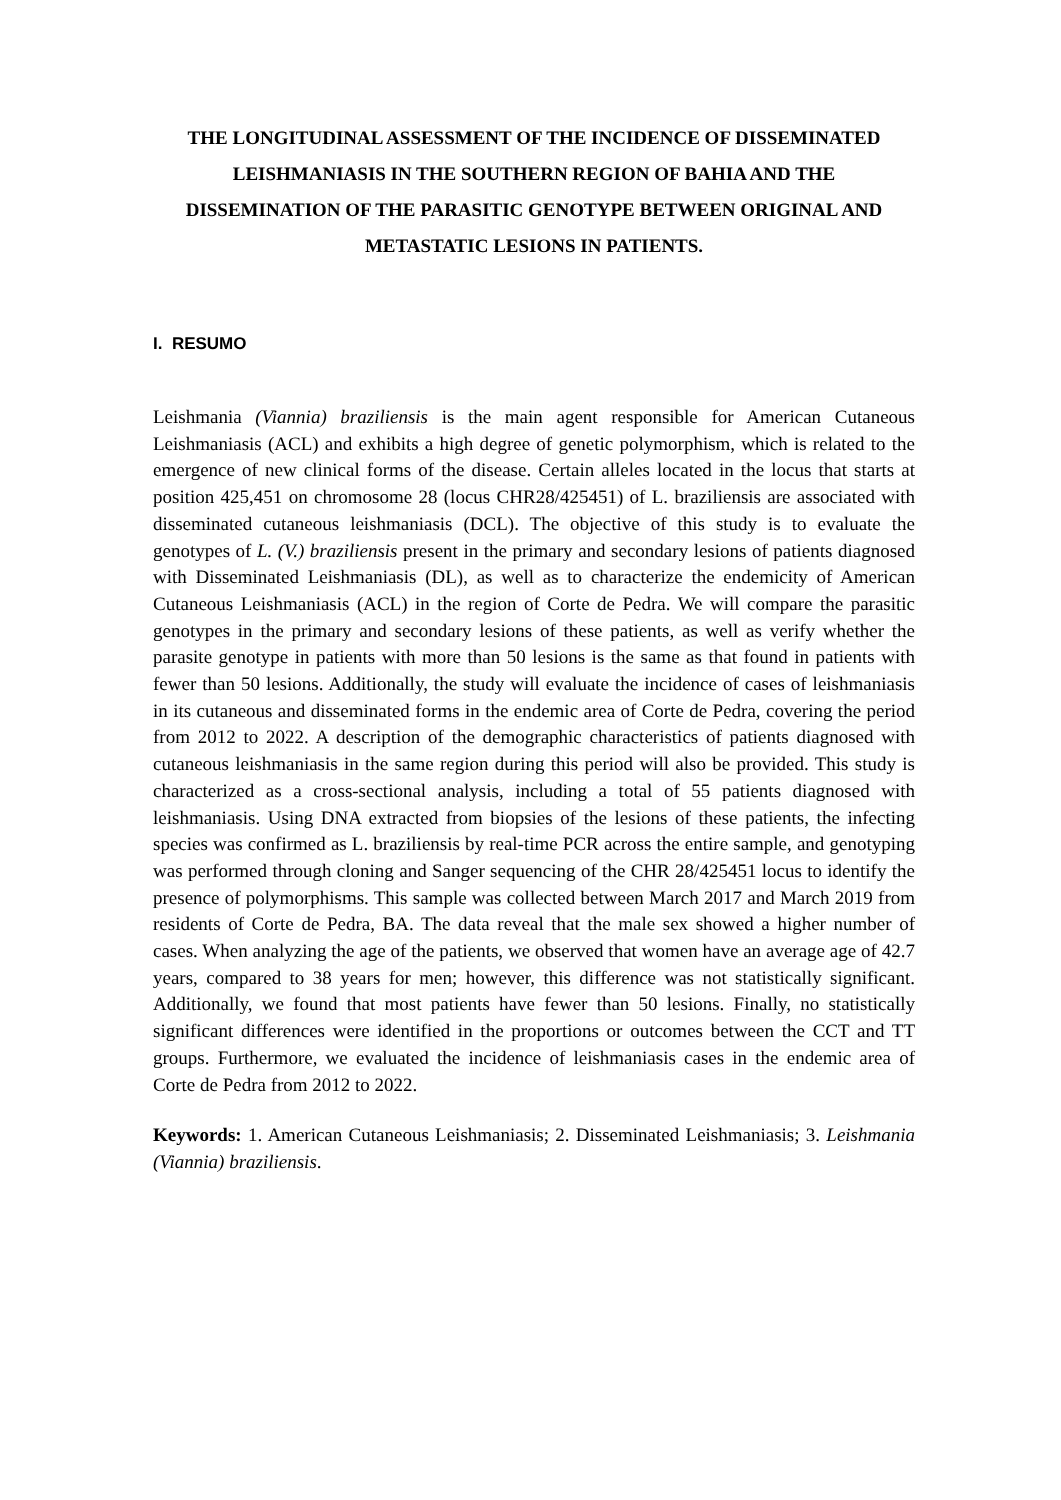THE LONGITUDINAL ASSESSMENT OF THE INCIDENCE OF DISSEMINATED LEISHMANIASIS IN THE SOUTHERN REGION OF BAHIA AND THE DISSEMINATION OF THE PARASITIC GENOTYPE BETWEEN ORIGINAL AND METASTATIC LESIONS IN PATIENTS.
I. RESUMO
Leishmania (Viannia) braziliensis is the main agent responsible for American Cutaneous Leishmaniasis (ACL) and exhibits a high degree of genetic polymorphism, which is related to the emergence of new clinical forms of the disease. Certain alleles located in the locus that starts at position 425,451 on chromosome 28 (locus CHR28/425451) of L. braziliensis are associated with disseminated cutaneous leishmaniasis (DCL). The objective of this study is to evaluate the genotypes of L. (V.) braziliensis present in the primary and secondary lesions of patients diagnosed with Disseminated Leishmaniasis (DL), as well as to characterize the endemicity of American Cutaneous Leishmaniasis (ACL) in the region of Corte de Pedra. We will compare the parasitic genotypes in the primary and secondary lesions of these patients, as well as verify whether the parasite genotype in patients with more than 50 lesions is the same as that found in patients with fewer than 50 lesions. Additionally, the study will evaluate the incidence of cases of leishmaniasis in its cutaneous and disseminated forms in the endemic area of Corte de Pedra, covering the period from 2012 to 2022. A description of the demographic characteristics of patients diagnosed with cutaneous leishmaniasis in the same region during this period will also be provided. This study is characterized as a cross-sectional analysis, including a total of 55 patients diagnosed with leishmaniasis. Using DNA extracted from biopsies of the lesions of these patients, the infecting species was confirmed as L. braziliensis by real-time PCR across the entire sample, and genotyping was performed through cloning and Sanger sequencing of the CHR 28/425451 locus to identify the presence of polymorphisms. This sample was collected between March 2017 and March 2019 from residents of Corte de Pedra, BA. The data reveal that the male sex showed a higher number of cases. When analyzing the age of the patients, we observed that women have an average age of 42.7 years, compared to 38 years for men; however, this difference was not statistically significant. Additionally, we found that most patients have fewer than 50 lesions. Finally, no statistically significant differences were identified in the proportions or outcomes between the CCT and TT groups. Furthermore, we evaluated the incidence of leishmaniasis cases in the endemic area of Corte de Pedra from 2012 to 2022.
Keywords: 1. American Cutaneous Leishmaniasis; 2. Disseminated Leishmaniasis; 3. Leishmania (Viannia) braziliensis.